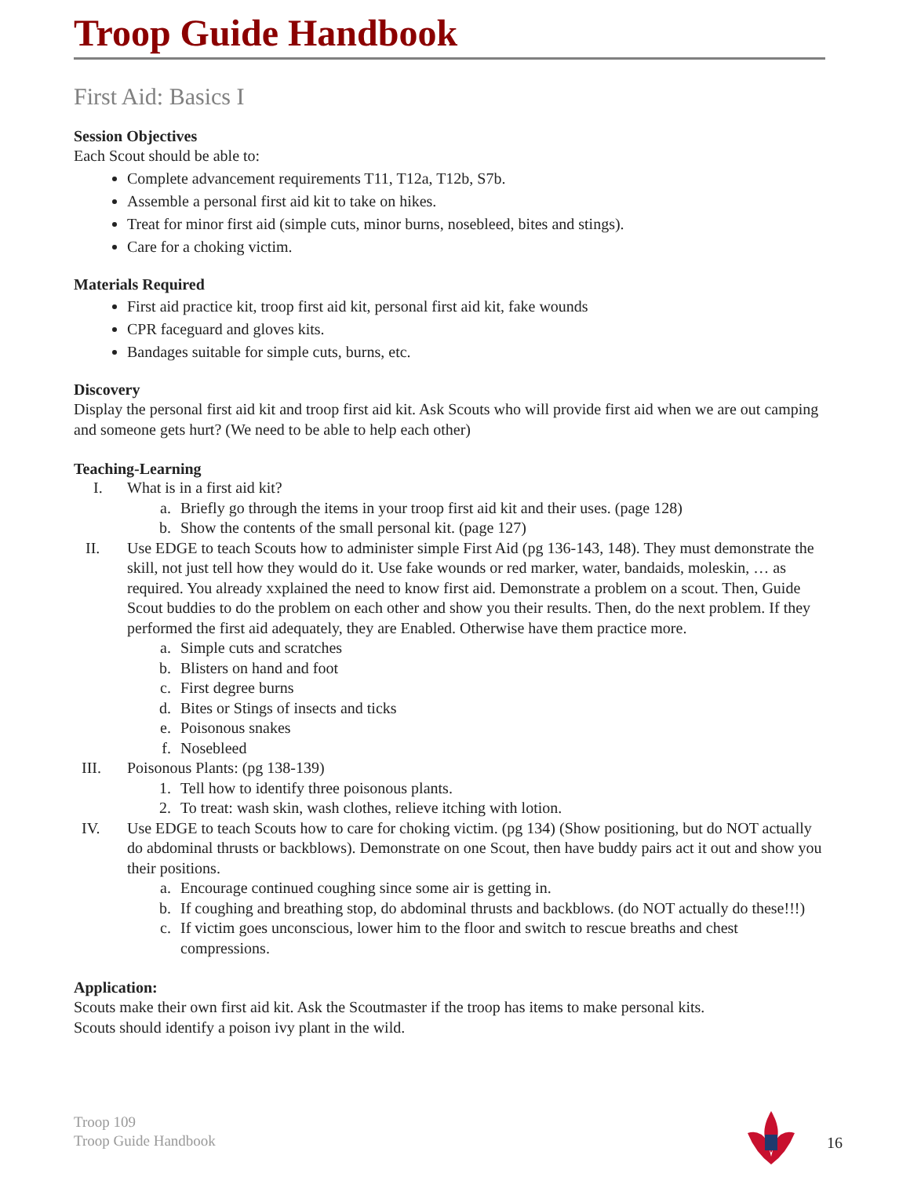Troop Guide Handbook
First Aid: Basics I
Session Objectives
Each Scout should be able to:
Complete advancement requirements T11, T12a, T12b, S7b.
Assemble a personal first aid kit to take on hikes.
Treat for minor first aid (simple cuts, minor burns, nosebleed, bites and stings).
Care for a choking victim.
Materials Required
First aid practice kit, troop first aid kit, personal first aid kit, fake wounds
CPR faceguard and gloves kits.
Bandages suitable for simple cuts, burns, etc.
Discovery
Display the personal first aid kit and troop first aid kit. Ask Scouts who will provide first aid when we are out camping and someone gets hurt? (We need to be able to help each other)
Teaching-Learning
I. What is in a first aid kit?
a. Briefly go through the items in your troop first aid kit and their uses. (page 128)
b. Show the contents of the small personal kit. (page 127)
II. Use EDGE to teach Scouts how to administer simple First Aid (pg 136-143, 148). They must demonstrate the skill, not just tell how they would do it. Use fake wounds or red marker, water, bandaids, moleskin, … as required. You already xxplained the need to know first aid. Demonstrate a problem on a scout. Then, Guide Scout buddies to do the problem on each other and show you their results. Then, do the next problem. If they performed the first aid adequately, they are Enabled. Otherwise have them practice more.
a. Simple cuts and scratches
b. Blisters on hand and foot
c. First degree burns
d. Bites or Stings of insects and ticks
e. Poisonous snakes
f. Nosebleed
III. Poisonous Plants: (pg 138-139)
1. Tell how to identify three poisonous plants.
2. To treat: wash skin, wash clothes, relieve itching with lotion.
IV. Use EDGE to teach Scouts how to care for choking victim. (pg 134) (Show positioning, but do NOT actually do abdominal thrusts or backblows). Demonstrate on one Scout, then have buddy pairs act it out and show you their positions.
a. Encourage continued coughing since some air is getting in.
b. If coughing and breathing stop, do abdominal thrusts and backblows. (do NOT actually do these!!!)
c. If victim goes unconscious, lower him to the floor and switch to rescue breaths and chest compressions.
Application:
Scouts make their own first aid kit. Ask the Scoutmaster if the troop has items to make personal kits.
Scouts should identify a poison ivy plant in the wild.
Troop 109
Troop Guide Handbook
16